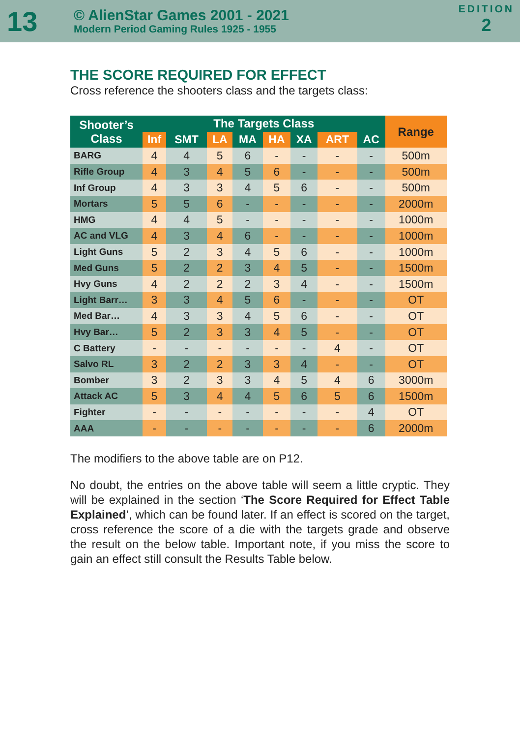13
© AlienStar Games 2001 - 2021
Modern Period Gaming Rules 1925 - 1955
EDITION
2
THE SCORE REQUIRED FOR EFFECT
Cross reference the shooters class and the targets class:
| Shooter’s Class | The Targets Class | | | | | | | | Range |
| --- | --- | --- | --- | --- | --- | --- | --- | --- | --- |
| | Inf | SMT | LA | MA | HA | XA | ART | AC | |
| BARG | 4 | 4 | 5 | 6 | - | - | - | - | 500m |
| Rifle Group | 4 | 3 | 4 | 5 | 6 | - | - | - | 500m |
| Inf Group | 4 | 3 | 3 | 4 | 5 | 6 | - | - | 500m |
| Mortars | 5 | 5 | 6 | - | - | - | - | - | 2000m |
| HMG | 4 | 4 | 5 | - | - | - | - | - | 1000m |
| AC and VLG | 4 | 3 | 4 | 6 | - | - | - | - | 1000m |
| Light Guns | 5 | 2 | 3 | 4 | 5 | 6 | - | - | 1000m |
| Med Guns | 5 | 2 | 2 | 3 | 4 | 5 | - | - | 1500m |
| Hvy Guns | 4 | 2 | 2 | 2 | 3 | 4 | - | - | 1500m |
| Light Barr… | 3 | 3 | 4 | 5 | 6 | - | - | - | OT |
| Med Bar… | 4 | 3 | 3 | 4 | 5 | 6 | - | - | OT |
| Hvy Bar… | 5 | 2 | 3 | 3 | 4 | 5 | - | - | OT |
| C Battery | - | - | - | - | - | - | 4 | - | OT |
| Salvo RL | 3 | 2 | 2 | 3 | 3 | 4 | - | - | OT |
| Bomber | 3 | 2 | 3 | 3 | 4 | 5 | 4 | 6 | 3000m |
| Attack AC | 5 | 3 | 4 | 4 | 5 | 6 | 5 | 6 | 1500m |
| Fighter | - | - | - | - | - | - | - | 4 | OT |
| AAA | - | - | - | - | - | - | - | 6 | 2000m |
The modifiers to the above table are on P12.
No doubt, the entries on the above table will seem a little cryptic. They will be explained in the section ‘The Score Required for Effect Table Explained’, which can be found later. If an effect is scored on the target, cross reference the score of a die with the targets grade and observe the result on the below table. Important note, if you miss the score to gain an effect still consult the Results Table below.